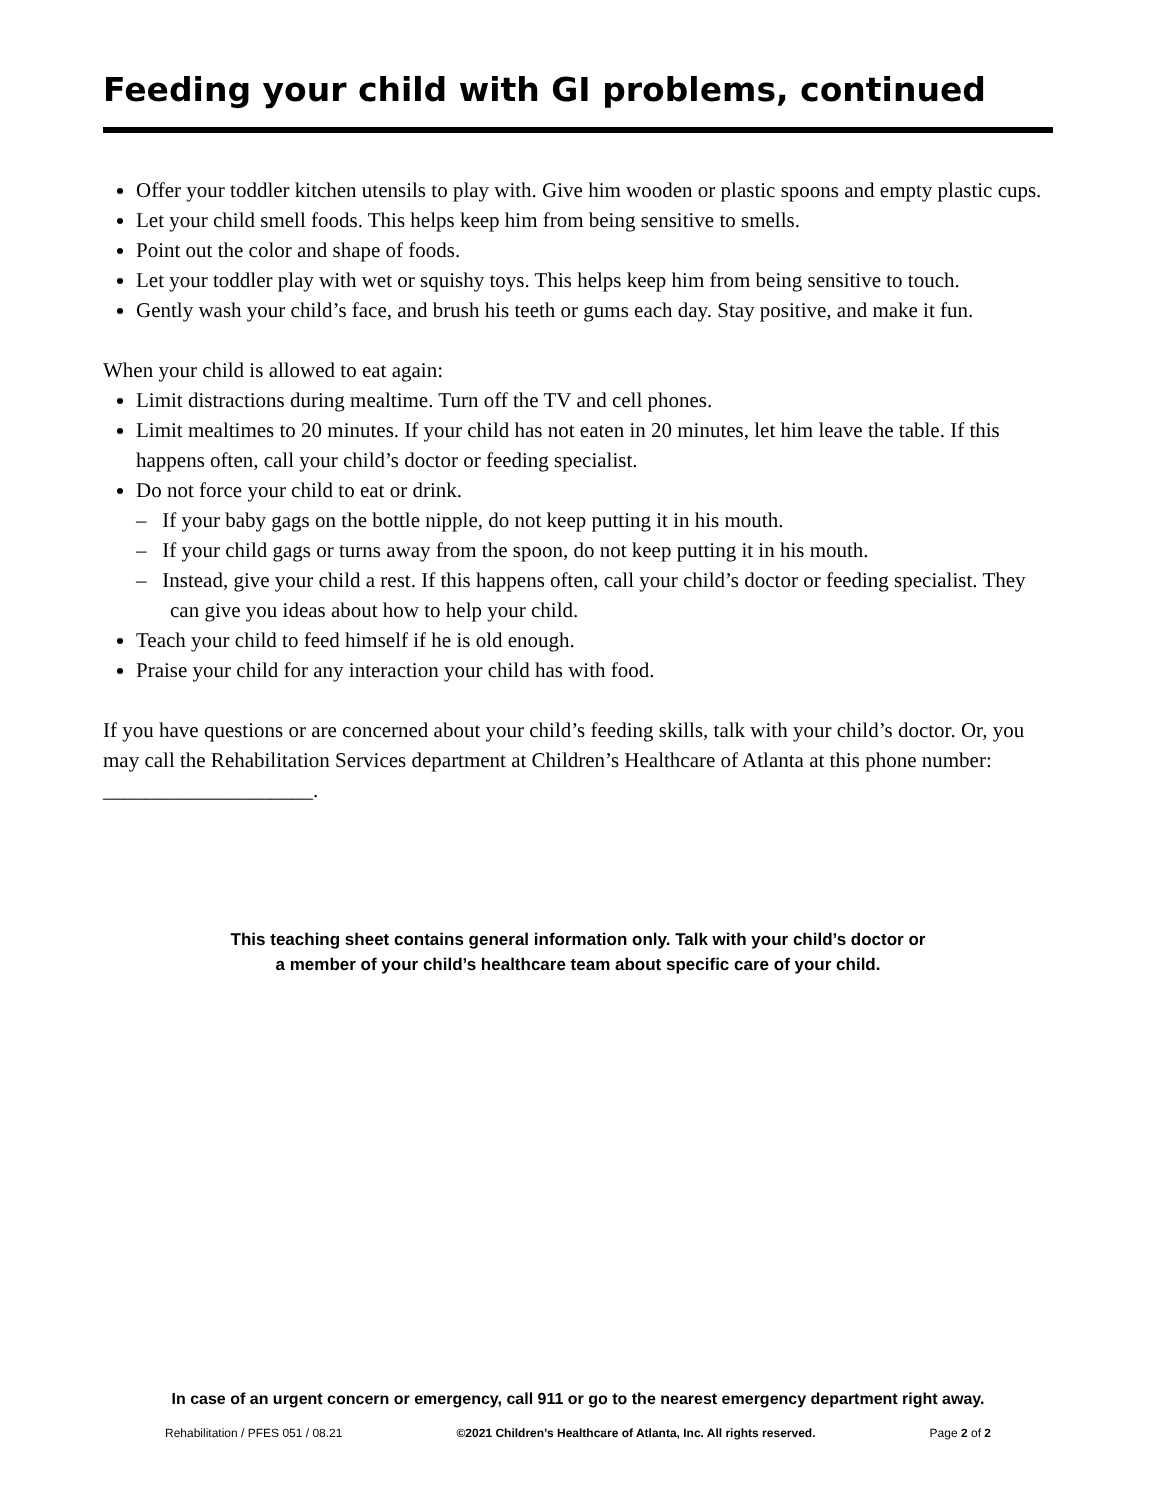Feeding your child with GI problems, continued
Offer your toddler kitchen utensils to play with. Give him wooden or plastic spoons and empty plastic cups.
Let your child smell foods. This helps keep him from being sensitive to smells.
Point out the color and shape of foods.
Let your toddler play with wet or squishy toys. This helps keep him from being sensitive to touch.
Gently wash your child’s face, and brush his teeth or gums each day. Stay positive, and make it fun.
When your child is allowed to eat again:
Limit distractions during mealtime. Turn off the TV and cell phones.
Limit mealtimes to 20 minutes. If your child has not eaten in 20 minutes, let him leave the table. If this happens often, call your child’s doctor or feeding specialist.
Do not force your child to eat or drink.
– If your baby gags on the bottle nipple, do not keep putting it in his mouth.
– If your child gags or turns away from the spoon, do not keep putting it in his mouth.
– Instead, give your child a rest. If this happens often, call your child’s doctor or feeding specialist. They can give you ideas about how to help your child.
Teach your child to feed himself if he is old enough.
Praise your child for any interaction your child has with food.
If you have questions or are concerned about your child’s feeding skills, talk with your child’s doctor. Or, you may call the Rehabilitation Services department at Children’s Healthcare of Atlanta at this phone number: ____________________.
This teaching sheet contains general information only. Talk with your child’s doctor or
a member of your child’s healthcare team about specific care of your child.
In case of an urgent concern or emergency, call 911 or go to the nearest emergency department right away.
Rehabilitation / PFES 051 / 08.21 ©2021 Children’s Healthcare of Atlanta, Inc. All rights reserved. Page 2 of 2